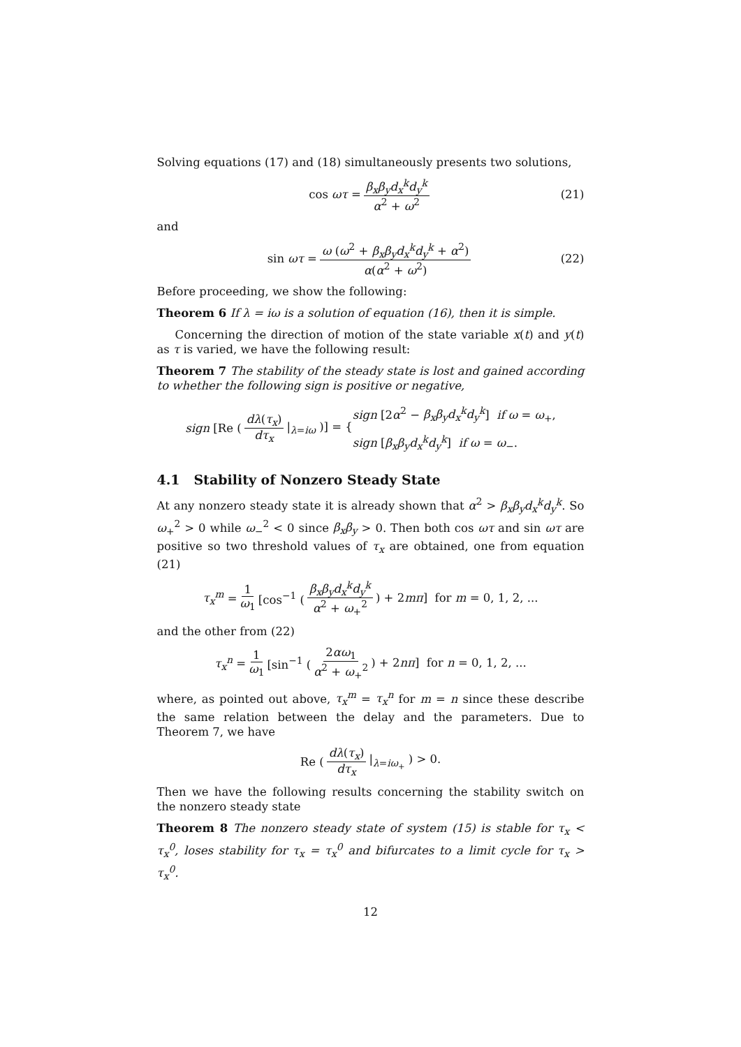Solving equations (17) and (18) simultaneously presents two solutions,
cos ωτ = β<sub>x</sub>β<sub>y</sub>d<sub>x</sub><sup>k</sup>d<sub>y</sub><sup>k</sup> α<sup>2</sup> + ω<sup>2</sup> (21)
and
sin ωτ = ω (ω<sup>2</sup> + β<sub>x</sub>β<sub>y</sub>d<sub>x</sub><sup>k</sup>d<sub>y</sub><sup>k</sup> + α<sup>2</sup>) α(α<sup>2</sup> + ω<sup>2</sup>) (22)
Before proceeding, we show the following:
Theorem 6 If λ = iω is a solution of equation (16), then it is simple.
Concerning the direction of motion of the state variable x(t) and y(t) as τ is varied, we have the following result:
Theorem 7 The stability of the steady state is lost and gained according to whether the following sign is positive or negative,
sign [Re ( dλ(τ<sub>x</sub>) dτ<sub>x</sub> |<sub>λ=iω</sub> )] = { sign [2α<sup>2</sup> − β<sub>x</sub>β<sub>y</sub>d<sub>x</sub><sup>k</sup>d<sub>y</sub><sup>k</sup>] if ω = ω<sub>+</sub>,
sign [β<sub>x</sub>β<sub>y</sub>d<sub>x</sub><sup>k</sup>d<sub>y</sub><sup>k</sup>] if ω = ω<sub>−</sub>.
4.1 Stability of Nonzero Steady State
At any nonzero steady state it is already shown that α<sup>2</sup> > β<sub>x</sub>β<sub>y</sub>d<sub>x</sub><sup>k</sup>d<sub>y</sub><sup>k</sup>. So ω<sub>+</sub><sup>2</sup> > 0 while ω<sub>−</sub><sup>2</sup> < 0 since β<sub>x</sub>β<sub>y</sub> > 0. Then both cos ωτ and sin ωτ are positive so two threshold values of τ<sub>x</sub> are obtained, one from equation (21)
τ<sub>x</sub><sup>m</sup> = 1 ω<sub>1</sub> [cos<sup>−1</sup> ( β<sub>x</sub>β<sub>y</sub>d<sub>x</sub><sup>k</sup>d<sub>y</sub><sup>k</sup> α<sup>2</sup> + ω<sub>+</sub><sup>2</sup>) + 2mπ] for m = 0, 1, 2, ...
and the other from (22)
τ<sub>x</sub><sup>n</sup> = 1 ω<sub>1</sub> [sin<sup>−1</sup> ( 2αω<sub>1</sub> α<sup>2</sup> + ω<sub>+</sub><sup>2</sup>) + 2nπ] for n = 0, 1, 2, ...
where, as pointed out above, τ<sub>x</sub><sup>m</sup> = τ<sub>x</sub><sup>n</sup> for m = n since these describe the same relation between the delay and the parameters. Due to Theorem 7, we have
Re ( dλ(τ<sub>x</sub>) dτ<sub>x</sub> |<sub>λ=iω<sub>+</sub></sub> ) > 0.
Then we have the following results concerning the stability switch on the nonzero steady state
Theorem 8 The nonzero steady state of system (15) is stable for τ<sub>x</sub> < τ<sub>x</sub><sup>0</sup>, loses stability for τ<sub>x</sub> = τ<sub>x</sub><sup>0</sup> and bifurcates to a limit cycle for τ<sub>x</sub> > τ<sub>x</sub><sup>0</sup>.
12